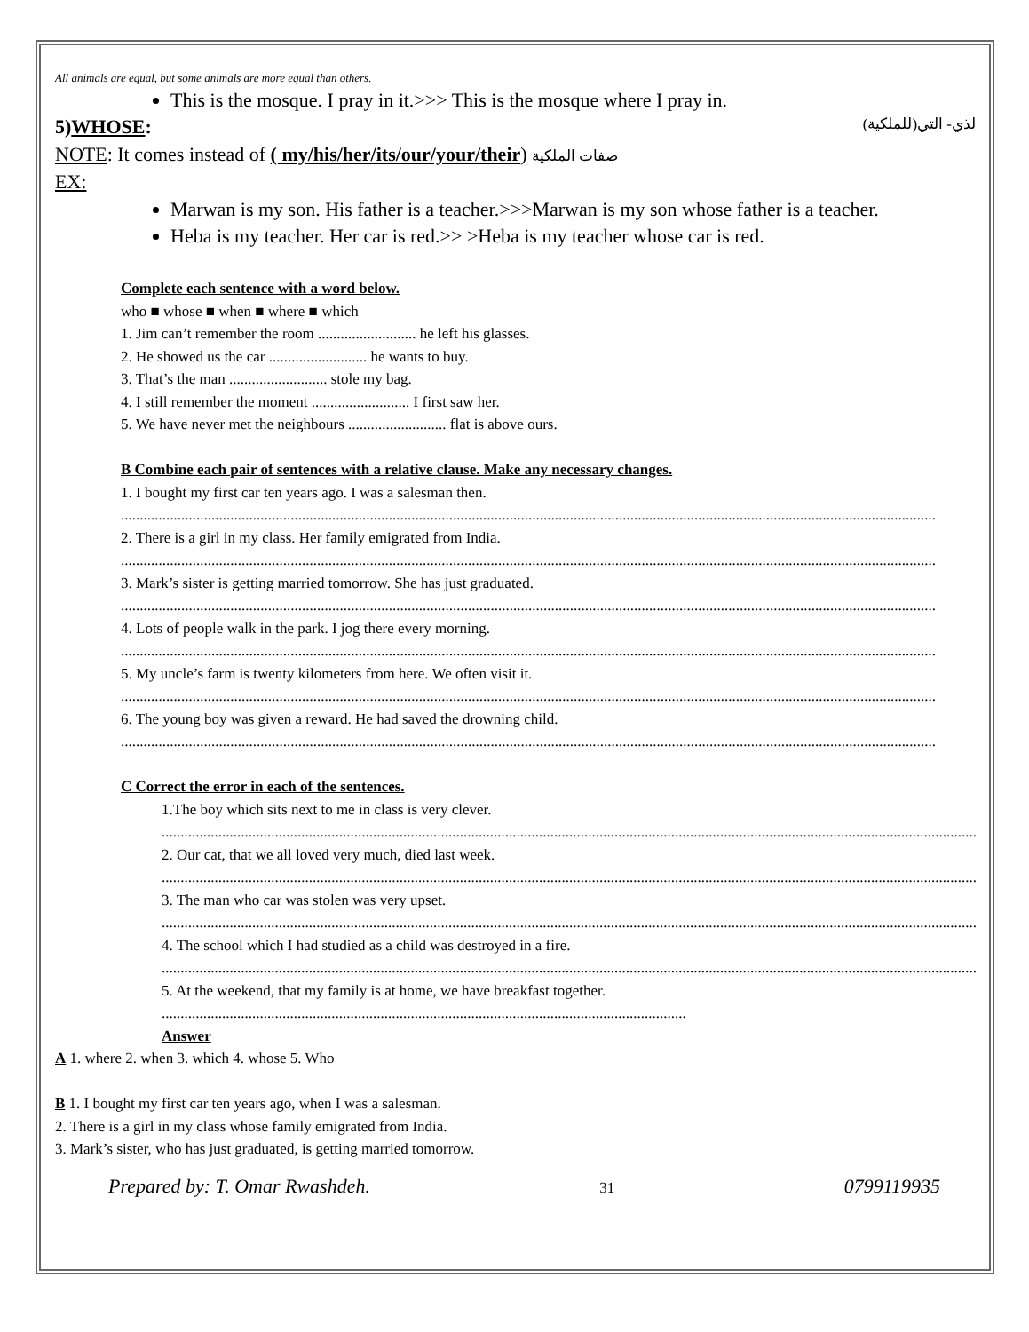All animals are equal, but some animals are more equal than others.
This is the mosque. I pray in it.>>> This is the mosque where I pray in.
5)WHOSE: لذي- التي(للملكية)
NOTE: It comes instead of ( my/his/her/its/our/your/their) صفات الملكية
EX:
Marwan is my son. His father is a teacher.>>>Marwan is my son whose father is a teacher.
Heba is my teacher. Her car is red.>> >Heba is my teacher whose car is red.
Complete each sentence with a word below.
who ■ whose ■ when ■ where ■ which
1. Jim can’t remember the room .......................... he left his glasses.
2. He showed us the car .......................... he wants to buy.
3. That’s the man .......................... stole my bag.
4. I still remember the moment .......................... I first saw her.
5. We have never met the neighbours .......................... flat is above ours.
B Combine each pair of sentences with a relative clause. Make any necessary changes.
1. I bought my first car ten years ago. I was a salesman then.
........................................................................................................................................................................................................................
2. There is a girl in my class. Her family emigrated from India.
........................................................................................................................................................................................................................
3. Mark’s sister is getting married tomorrow. She has just graduated.
........................................................................................................................................................................................................................
4. Lots of people walk in the park. I jog there every morning.
........................................................................................................................................................................................................................
5. My uncle’s farm is twenty kilometers from here. We often visit it.
........................................................................................................................................................................................................................
6. The young boy was given a reward. He had saved the drowning child.
........................................................................................................................................................................................................................
C Correct the error in each of the sentences.
1.The boy which sits next to me in class is very clever.
........................................................................................................................................................................................................................
2. Our cat, that we all loved very much, died last week.
........................................................................................................................................................................................................................
3. The man who car was stolen was very upset.
........................................................................................................................................................................................................................
4. The school which I had studied as a child was destroyed in a fire.
........................................................................................................................................................................................................................
5. At the weekend, that my family is at home, we have breakfast together.
...........................................................................................................................................
Answer
A 1. where 2. when 3. which 4. whose 5. Who
B 1. I bought my first car ten years ago, when I was a salesman.
2. There is a girl in my class whose family emigrated from India.
3. Mark’s sister, who has just graduated, is getting married tomorrow.
Prepared by: T. Omar Rwashdeh. 31 0799119935